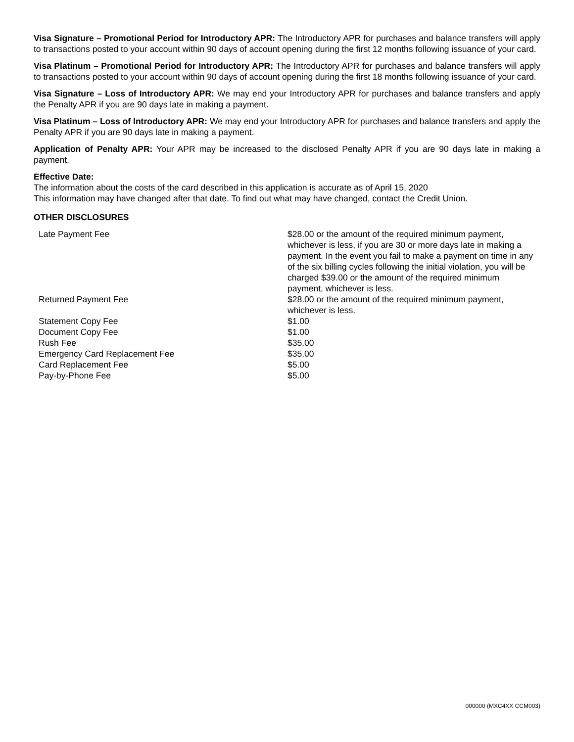Visa Signature – Promotional Period for Introductory APR: The Introductory APR for purchases and balance transfers will apply to transactions posted to your account within 90 days of account opening during the first 12 months following issuance of your card.
Visa Platinum – Promotional Period for Introductory APR: The Introductory APR for purchases and balance transfers will apply to transactions posted to your account within 90 days of account opening during the first 18 months following issuance of your card.
Visa Signature – Loss of Introductory APR: We may end your Introductory APR for purchases and balance transfers and apply the Penalty APR if you are 90 days late in making a payment.
Visa Platinum – Loss of Introductory APR: We may end your Introductory APR for purchases and balance transfers and apply the Penalty APR if you are 90 days late in making a payment.
Application of Penalty APR: Your APR may be increased to the disclosed Penalty APR if you are 90 days late in making a payment.
Effective Date:
The information about the costs of the card described in this application is accurate as of April 15, 2020
This information may have changed after that date. To find out what may have changed, contact the Credit Union.
OTHER DISCLOSURES
| Late Payment Fee | $28.00 or the amount of the required minimum payment, whichever is less, if you are 30 or more days late in making a payment. In the event you fail to make a payment on time in any of the six billing cycles following the initial violation, you will be charged $39.00 or the amount of the required minimum payment, whichever is less. |
| Returned Payment Fee | $28.00 or the amount of the required minimum payment, whichever is less. |
| Statement Copy Fee | $1.00 |
| Document Copy Fee | $1.00 |
| Rush Fee | $35.00 |
| Emergency Card Replacement Fee | $35.00 |
| Card Replacement Fee | $5.00 |
| Pay-by-Phone Fee | $5.00 |
000000 (MXC4XX CCM003)